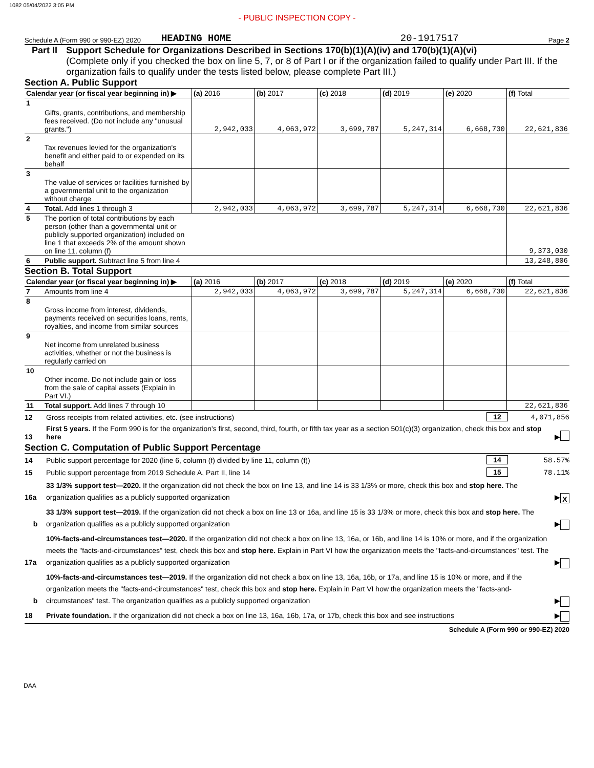1082 05/04/2022 3:05 PM
- PUBLIC INSPECTION COPY -
Schedule A (Form 990 or 990-EZ) 2020 HEADING HOME 20-1917517 Page 2
Part II Support Schedule for Organizations Described in Sections 170(b)(1)(A)(iv) and 170(b)(1)(A)(vi)
(Complete only if you checked the box on line 5, 7, or 8 of Part I or if the organization failed to qualify under Part III. If the organization fails to qualify under the tests listed below, please complete Part III.)
Section A. Public Support
| Calendar year (or fiscal year beginning in) ▶ | | (a) 2016 | (b) 2017 | (c) 2018 | (d) 2019 | (e) 2020 | (f) Total |
| --- | --- | --- | --- | --- | --- | --- | --- |
| 1 | Gifts, grants, contributions, and membership fees received. (Do not include any "unusual grants.") | 2,942,033 | 4,063,972 | 3,699,787 | 5,247,314 | 6,668,730 | 22,621,836 |
| 2 | Tax revenues levied for the organization's benefit and either paid to or expended on its behalf | | | | | | |
| 3 | The value of services or facilities furnished by a governmental unit to the organization without charge | | | | | | |
| 4 | Total. Add lines 1 through 3 | 2,942,033 | 4,063,972 | 3,699,787 | 5,247,314 | 6,668,730 | 22,621,836 |
| 5 | The portion of total contributions by each person (other than a governmental unit or publicly supported organization) included on line 1 that exceeds 2% of the amount shown on line 11, column (f) | | | | | | 9,373,030 |
| 6 | Public support. Subtract line 5 from line 4 | | | | | | 13,248,806 |
Section B. Total Support
| Calendar year (or fiscal year beginning in) ▶ | | (a) 2016 | (b) 2017 | (c) 2018 | (d) 2019 | (e) 2020 | (f) Total |
| --- | --- | --- | --- | --- | --- | --- | --- |
| 7 | Amounts from line 4 | 2,942,033 | 4,063,972 | 3,699,787 | 5,247,314 | 6,668,730 | 22,621,836 |
| 8 | Gross income from interest, dividends, payments received on securities loans, rents, royalties, and income from similar sources | | | | | | |
| 9 | Net income from unrelated business activities, whether or not the business is regularly carried on | | | | | | |
| 10 | Other income. Do not include gain or loss from the sale of capital assets (Explain in Part VI.) | | | | | | |
| 11 | Total support. Add lines 7 through 10 | | | | | | 22,621,836 |
12 Gross receipts from related activities, etc. (see instructions) 12 4,071,856
13 First 5 years. If the Form 990 is for the organization's first, second, third, fourth, or fifth tax year as a section 501(c)(3) organization, check this box and stop here ▶
Section C. Computation of Public Support Percentage
14 Public support percentage for 2020 (line 6, column (f) divided by line 11, column (f)) 14 58.57%
15 Public support percentage from 2019 Schedule A, Part II, line 14 15 78.11%
16a 33 1/3% support test—2020. If the organization did not check the box on line 13, and line 14 is 33 1/3% or more, check this box and stop here. The organization qualifies as a publicly supported organization ▶ X
b 33 1/3% support test—2019. If the organization did not check a box on line 13 or 16a, and line 15 is 33 1/3% or more, check this box and stop here. The organization qualifies as a publicly supported organization ▶
17a 10%-facts-and-circumstances test—2020. If the organization did not check a box on line 13, 16a, or 16b, and line 14 is 10% or more, and if the organization meets the "facts-and-circumstances" test, check this box and stop here. Explain in Part VI how the organization meets the "facts-and-circumstances" test. The organization qualifies as a publicly supported organization ▶
b 10%-facts-and-circumstances test—2019. If the organization did not check a box on line 13, 16a, 16b, or 17a, and line 15 is 10% or more, and if the organization meets the "facts-and-circumstances" test, check this box and stop here. Explain in Part VI how the organization meets the "facts-and-circumstances" test. The organization qualifies as a publicly supported organization ▶
18 Private foundation. If the organization did not check a box on line 13, 16a, 16b, 17a, or 17b, check this box and see instructions ▶
Schedule A (Form 990 or 990-EZ) 2020
DAA